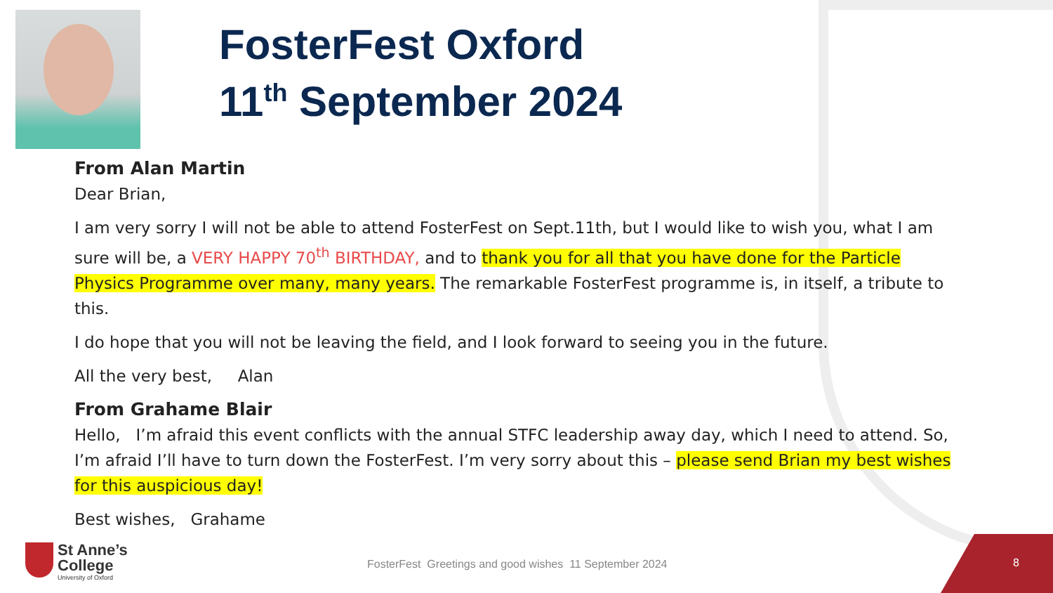FosterFest Oxford
11<sup>th</sup> September 2024
From Alan Martin
Dear Brian,
I am very sorry I will not be able to attend FosterFest on Sept.11th, but I would like to wish you, what I am sure will be, a VERY HAPPY 70<sup>th</sup> BIRTHDAY, and to thank you for all that you have done for the Particle Physics Programme over many, many years. The remarkable FosterFest programme is, in itself, a tribute to this.
I do hope that you will not be leaving the field, and I look forward to seeing you in the future.
All the very best, Alan
From Grahame Blair
Hello, I’m afraid this event conflicts with the annual STFC leadership away day, which I need to attend. So, I’m afraid I’ll have to turn down the FosterFest. I’m very sorry about this – please send Brian my best wishes for this auspicious day!
Best wishes, Grahame
St Anne’s
College
University of Oxford
FosterFest Greetings and good wishes 11 September 2024
8